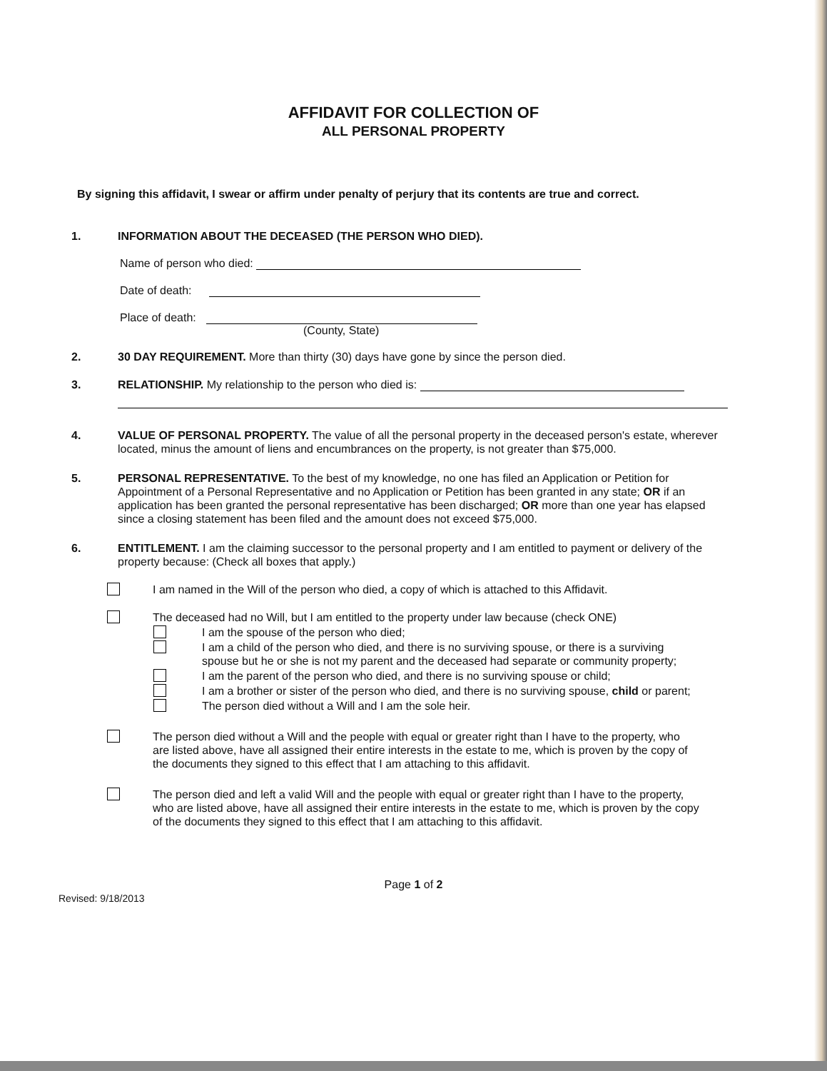AFFIDAVIT FOR COLLECTION OF
ALL PERSONAL PROPERTY
By signing this affidavit, I swear or affirm under penalty of perjury that its contents are true and correct.
1. INFORMATION ABOUT THE DECEASED (THE PERSON WHO DIED).
Name of person who died:
Date of death:
Place of death:
(County, State)
2. 30 DAY REQUIREMENT. More than thirty (30) days have gone by since the person died.
3. RELATIONSHIP. My relationship to the person who died is:
4. VALUE OF PERSONAL PROPERTY. The value of all the personal property in the deceased person's estate, wherever located, minus the amount of liens and encumbrances on the property, is not greater than $75,000.
5. PERSONAL REPRESENTATIVE. To the best of my knowledge, no one has filed an Application or Petition for Appointment of a Personal Representative and no Application or Petition has been granted in any state; OR if an application has been granted the personal representative has been discharged; OR more than one year has elapsed since a closing statement has been filed and the amount does not exceed $75,000.
6. ENTITLEMENT. I am the claiming successor to the personal property and I am entitled to payment or delivery of the property because: (Check all boxes that apply.)
I am named in the Will of the person who died, a copy of which is attached to this Affidavit.
The deceased had no Will, but I am entitled to the property under law because (check ONE)
I am the spouse of the person who died;
I am a child of the person who died, and there is no surviving spouse, or there is a surviving spouse but he or she is not my parent and the deceased had separate or community property;
I am the parent of the person who died, and there is no surviving spouse or child;
I am a brother or sister of the person who died, and there is no surviving spouse, child or parent;
The person died without a Will and I am the sole heir.
The person died without a Will and the people with equal or greater right than I have to the property, who are listed above, have all assigned their entire interests in the estate to me, which is proven by the copy of the documents they signed to this effect that I am attaching to this affidavit.
The person died and left a valid Will and the people with equal or greater right than I have to the property, who are listed above, have all assigned their entire interests in the estate to me, which is proven by the copy of the documents they signed to this effect that I am attaching to this affidavit.
Page 1 of 2
Revised: 9/18/2013